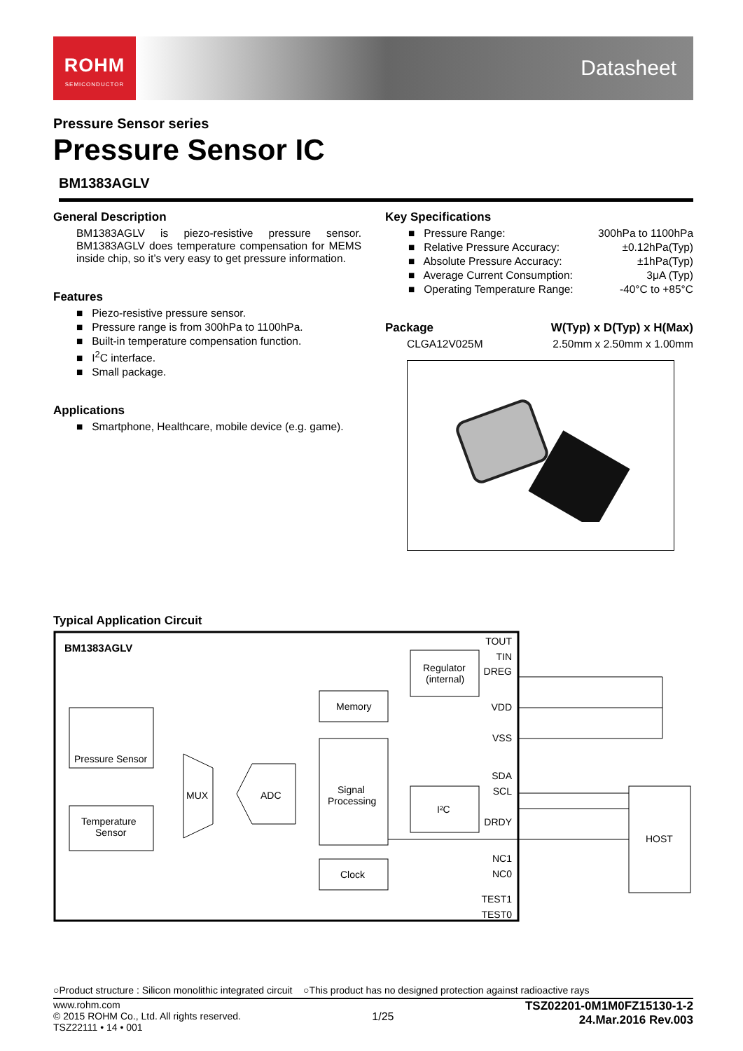ROHM
SEMICONDUCTOR
Datasheet
Pressure Sensor series
Pressure Sensor IC
BM1383AGLV
General Description
BM1383AGLV is piezo-resistive pressure sensor. BM1383AGLV does temperature compensation for MEMS inside chip, so it’s very easy to get pressure information.
Features
■ Piezo-resistive pressure sensor.
■ Pressure range is from 300hPa to 1100hPa.
■ Built-in temperature compensation function.
■ I<sup>2</sup>C interface.
■ Small package.
Applications
■ Smartphone, Healthcare, mobile device (e.g. game).
Key Specifications
■ Pressure Range: 300hPa to 1100hPa
■ Relative Pressure Accuracy: ±0.12hPa(Typ)
■ Absolute Pressure Accuracy: ±1hPa(Typ)
■ Average Current Consumption: 3μA (Typ)
■ Operating Temperature Range: -40°C to +85°C
Package W(Typ) x D(Typ) x H(Max)
CLGA12V025M 2.50mm x 2.50mm x 1.00mm
Typical Application Circuit
BM1383AGLV
Pressure Sensor
Temperature
Sensor
MUX
ADC
Memory
Signal
Processing
Clock
Regulator
(internal)
I²C
HOST
TOUT
TIN
DREG
VDD
VSS
SDA
SCL
DRDY
NC1
NC0
TEST1
TEST0
○Product structure : Silicon monolithic integrated circuit ○This product has no designed protection against radioactive rays
www.rohm.com
© 2015 ROHM Co., Ltd. All rights reserved.
TSZ22111 • 14 • 001
1/25
TSZ02201-0M1M0FZ15130-1-2
24.Mar.2016 Rev.003